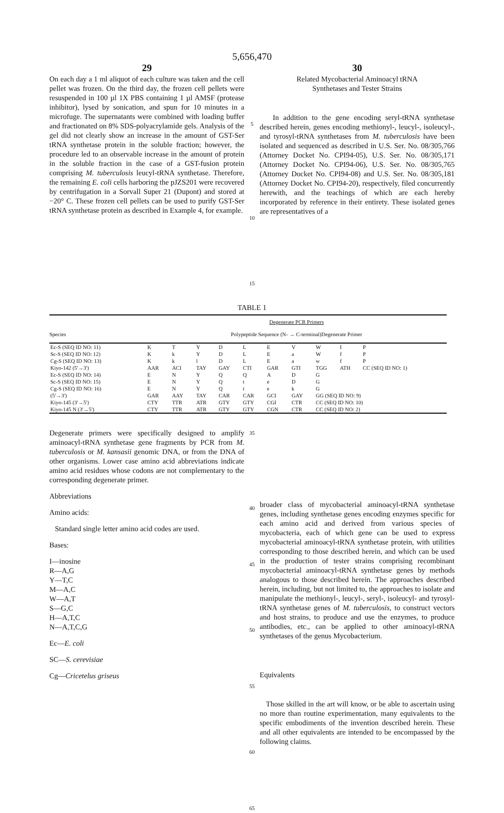5,656,470
29
On each day a 1 ml aliquot of each culture was taken and the cell pellet was frozen. On the third day, the frozen cell pellets were resuspended in 100 µl 1X PBS containing 1 µl AMSF (protease inhibitor), lysed by sonication, and spun for 10 minutes in a microfuge. The supernatants were combined with loading buffer and fractionated on 8% SDS-polyacrylamide gels. Analysis of the gel did not clearly show an increase in the amount of GST-Ser tRNA synthetase protein in the soluble fraction; however, the procedure led to an observable increase in the amount of protein in the soluble fraction in the case of a GST-fusion protein comprising M. tuberculosis leucyl-tRNA synthetase. Therefore, the remaining E. coli cells harboring the pJZS201 were recovered by centrifugation in a Sorvall Super 21 (Dupont) and stored at −20° C. These frozen cell pellets can be used to purify GST-Ser tRNA synthetase protein as described in Example 4, for example.
5
10
15
30
Related Mycobacterial Aminoacyl tRNA
Synthetases and Tester Strains
In addition to the gene encoding seryl-tRNA synthetase described herein, genes encoding methionyl-, leucyl-, isoleucyl-, and tyrosyl-tRNA synthetases from M. tuberculosis have been isolated and sequenced as described in U.S. Ser. No. 08/305,766 (Attorney Docket No. CPI94-05), U.S. Ser. No. 08/305,171 (Attorney Docket No. CPI94-06), U.S. Ser. No. 08/305,765 (Attorney Docket No. CPI94-08) and U.S. Ser. No. 08/305,181 (Attorney Docket No. CPI94-20), respectively, filed concurrently herewith, and the teachings of which are each hereby incorporated by reference in their entirety. These isolated genes are representatives of a
TABLE 1
| | Degenerate PCR Primers | | | | | | | | | |
| --- | --- | --- | --- | --- | --- | --- | --- | --- | --- | --- |
| Species | Polypeptide Sequence (N- → C-terminal)Degenerate Primer | | | | | | | | | |
| Ec-S (SEQ ID NO: 11) | K | T | Y | D | L | E | V | W | I | P |
| Sc-S (SEQ ID NO: 12) | K | k | Y | D | L | E | a | W | f | P |
| Cg-S (SEQ ID NO: 13) | K | k | l | D | L | E | a | w | f | P |
| Kiyo-142 (5'→3') | AAR | ACI | TAY | GAY | CTI | GAR | GTI | TGG | ATH | CC (SEQ ID NO: 1) |
| Ec-S (SEQ ID NO: 14) | E | N | Y | Q | Q | A | D | G | | |
| Sc-S (SEQ ID NO: 15) | E | N | Y | Q | t | e | D | G | | |
| Cg-S (SEQ ID NO: 16) | E | N | Y | Q | t | e | k | G | | |
| (5'→3') | GAR | AAY | TAY | CAR | CAR | GCI | GAY | GG (SEQ ID NO: 9) | | |
| Kiyo-145 (3'→5') | CTY | TTR | ATR | GTY | GTY | CGI | CTR | CC (SEQ ID NO: 10) | | |
| Kiyo-145 N (3'→5') | CTY | TTR | ATR | GTY | GTY | CGN | CTR | CC (SEQ ID NO: 2) | | |
Degenerate primers were specifically designed to amplify aminoacyl-tRNA synthetase gene fragments by PCR from M. tuberculosis or M. kansasii genomic DNA, or from the DNA of other organisms. Lower case amino acid abbreviations indicate amino acid residues whose codons are not complementary to the corresponding degenerate primer.
Abbreviations
Amino acids:
Standard single letter amino acid codes are used.
Bases:
I—inosine
R—A,G
Y—T,C
M—A,C
W—A,T
S—G,C
H—A,T,C
N—A,T,C,G
Ec—E. coli
SC—S. cerevisiae
Cg—Cricetelus griseus
35
40
45
50
55
60
65
broader class of mycobacterial aminoacyl-tRNA synthetase genes, including synthetase genes encoding enzymes specific for each amino acid and derived from various species of mycobacteria, each of which gene can be used to express mycobacterial aminoacyl-tRNA synthetase protein, with utilities corresponding to those described herein, and which can be used in the production of tester strains comprising recombinant mycobacterial aminoacyl-tRNA synthetase genes by methods analogous to those described herein. The approaches described herein, including, but not limited to, the approaches to isolate and manipulate the methionyl-, leucyl-, seryl-, isoleucyl- and tyrosyl-tRNA synthetase genes of M. tuberculosis, to construct vectors and host strains, to produce and use the enzymes, to produce antibodies, etc., can be applied to other aminoacyl-tRNA synthetases of the genus Mycobacterium.
Equivalents
Those skilled in the art will know, or be able to ascertain using no more than routine experimentation, many equivalents to the specific embodiments of the invention described herein. These and all other equivalents are intended to be encompassed by the following claims.